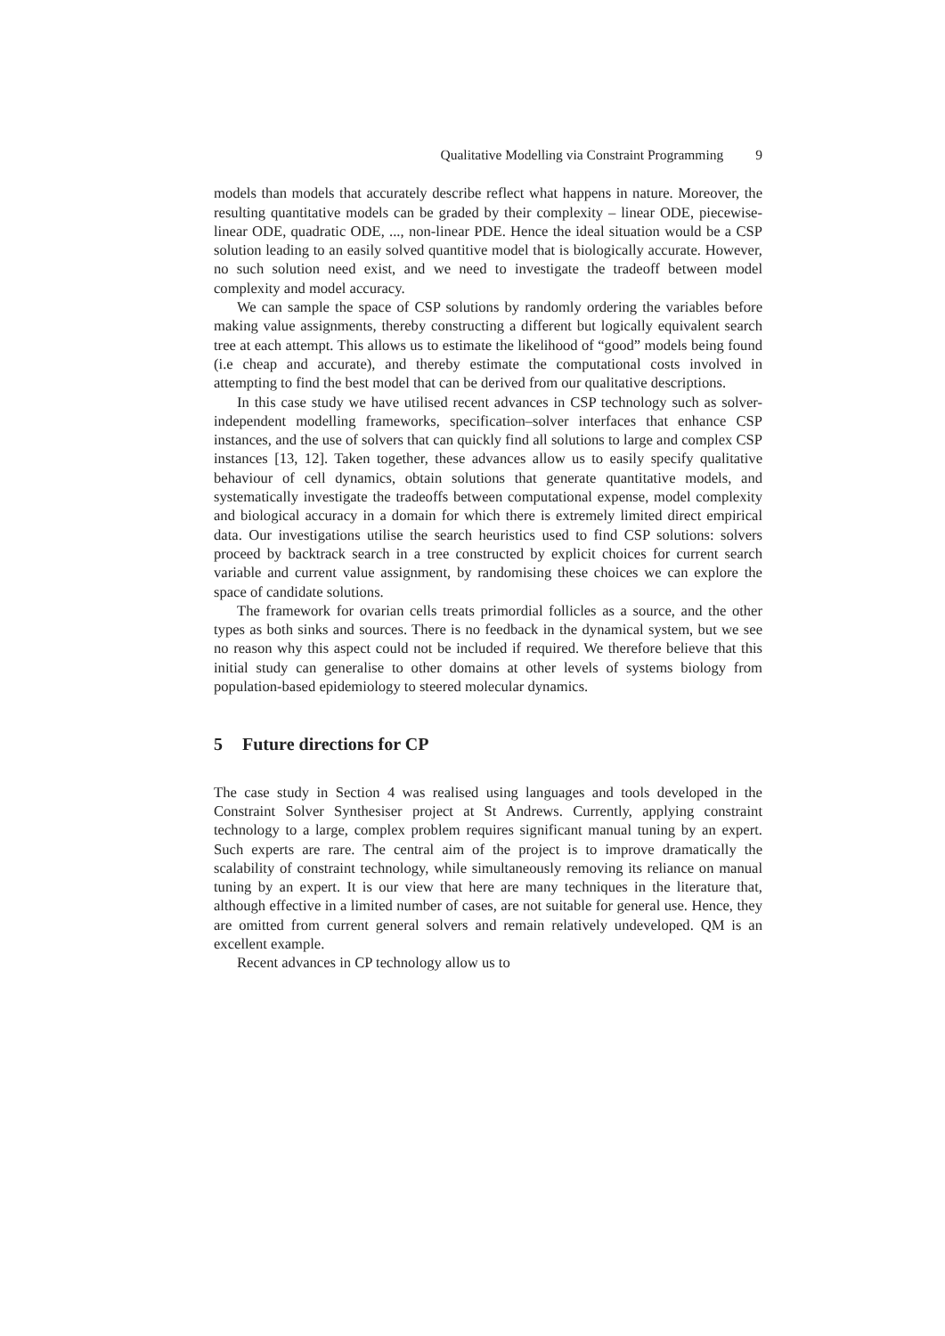Qualitative Modelling via Constraint Programming 9
models than models that accurately describe reflect what happens in nature. Moreover, the resulting quantitative models can be graded by their complexity – linear ODE, piecewise-linear ODE, quadratic ODE, ..., non-linear PDE. Hence the ideal situation would be a CSP solution leading to an easily solved quantitive model that is biologically accurate. However, no such solution need exist, and we need to investigate the tradeoff between model complexity and model accuracy.
We can sample the space of CSP solutions by randomly ordering the variables before making value assignments, thereby constructing a different but logically equivalent search tree at each attempt. This allows us to estimate the likelihood of “good” models being found (i.e cheap and accurate), and thereby estimate the computational costs involved in attempting to find the best model that can be derived from our qualitative descriptions.
In this case study we have utilised recent advances in CSP technology such as solver-independent modelling frameworks, specification–solver interfaces that enhance CSP instances, and the use of solvers that can quickly find all solutions to large and complex CSP instances [13, 12]. Taken together, these advances allow us to easily specify qualitative behaviour of cell dynamics, obtain solutions that generate quantitative models, and systematically investigate the tradeoffs between computational expense, model complexity and biological accuracy in a domain for which there is extremely limited direct empirical data. Our investigations utilise the search heuristics used to find CSP solutions: solvers proceed by backtrack search in a tree constructed by explicit choices for current search variable and current value assignment, by randomising these choices we can explore the space of candidate solutions.
The framework for ovarian cells treats primordial follicles as a source, and the other types as both sinks and sources. There is no feedback in the dynamical system, but we see no reason why this aspect could not be included if required. We therefore believe that this initial study can generalise to other domains at other levels of systems biology from population-based epidemiology to steered molecular dynamics.
5 Future directions for CP
The case study in Section 4 was realised using languages and tools developed in the Constraint Solver Synthesiser project at St Andrews. Currently, applying constraint technology to a large, complex problem requires significant manual tuning by an expert. Such experts are rare. The central aim of the project is to improve dramatically the scalability of constraint technology, while simultaneously removing its reliance on manual tuning by an expert. It is our view that here are many techniques in the literature that, although effective in a limited number of cases, are not suitable for general use. Hence, they are omitted from current general solvers and remain relatively undeveloped. QM is an excellent example.
Recent advances in CP technology allow us to